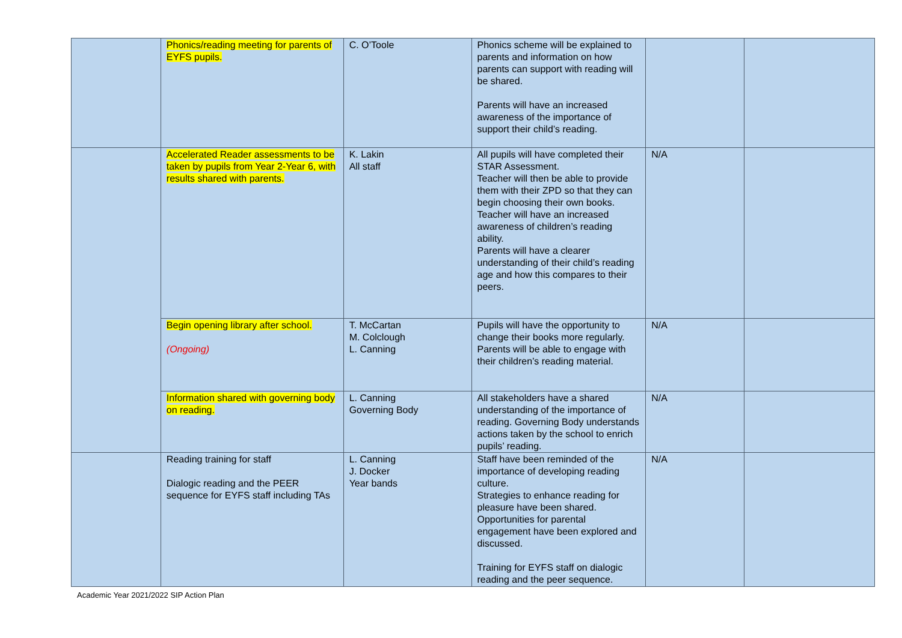| | Phonics/reading meeting for parents of EYFS pupils. | C. O’Toole | Phonics scheme will be explained to parents and information on how parents can support with reading will be shared. Parents will have an increased awareness of the importance of support their child’s reading. | | |
| | Accelerated Reader assessments to be taken by pupils from Year 2-Year 6, with results shared with parents. | K. Lakin All staff | All pupils will have completed their STAR Assessment. Teacher will then be able to provide them with their ZPD so that they can begin choosing their own books. Teacher will have an increased awareness of children’s reading ability. Parents will have a clearer understanding of their child’s reading age and how this compares to their peers. | N/A | |
| | Begin opening library after school. (Ongoing) | T. McCartan M. Colclough L. Canning | Pupils will have the opportunity to change their books more regularly. Parents will be able to engage with their children’s reading material. | N/A | |
| | Information shared with governing body on reading. | L. Canning Governing Body | All stakeholders have a shared understanding of the importance of reading. Governing Body understands actions taken by the school to enrich pupils’ reading. | N/A | |
| | Reading training for staff Dialogic reading and the PEER sequence for EYFS staff including TAs | L. Canning J. Docker Year bands | Staff have been reminded of the importance of developing reading culture. Strategies to enhance reading for pleasure have been shared. Opportunities for parental engagement have been explored and discussed. Training for EYFS staff on dialogic reading and the peer sequence. | N/A | |
Academic Year 2021/2022 SIP Action Plan